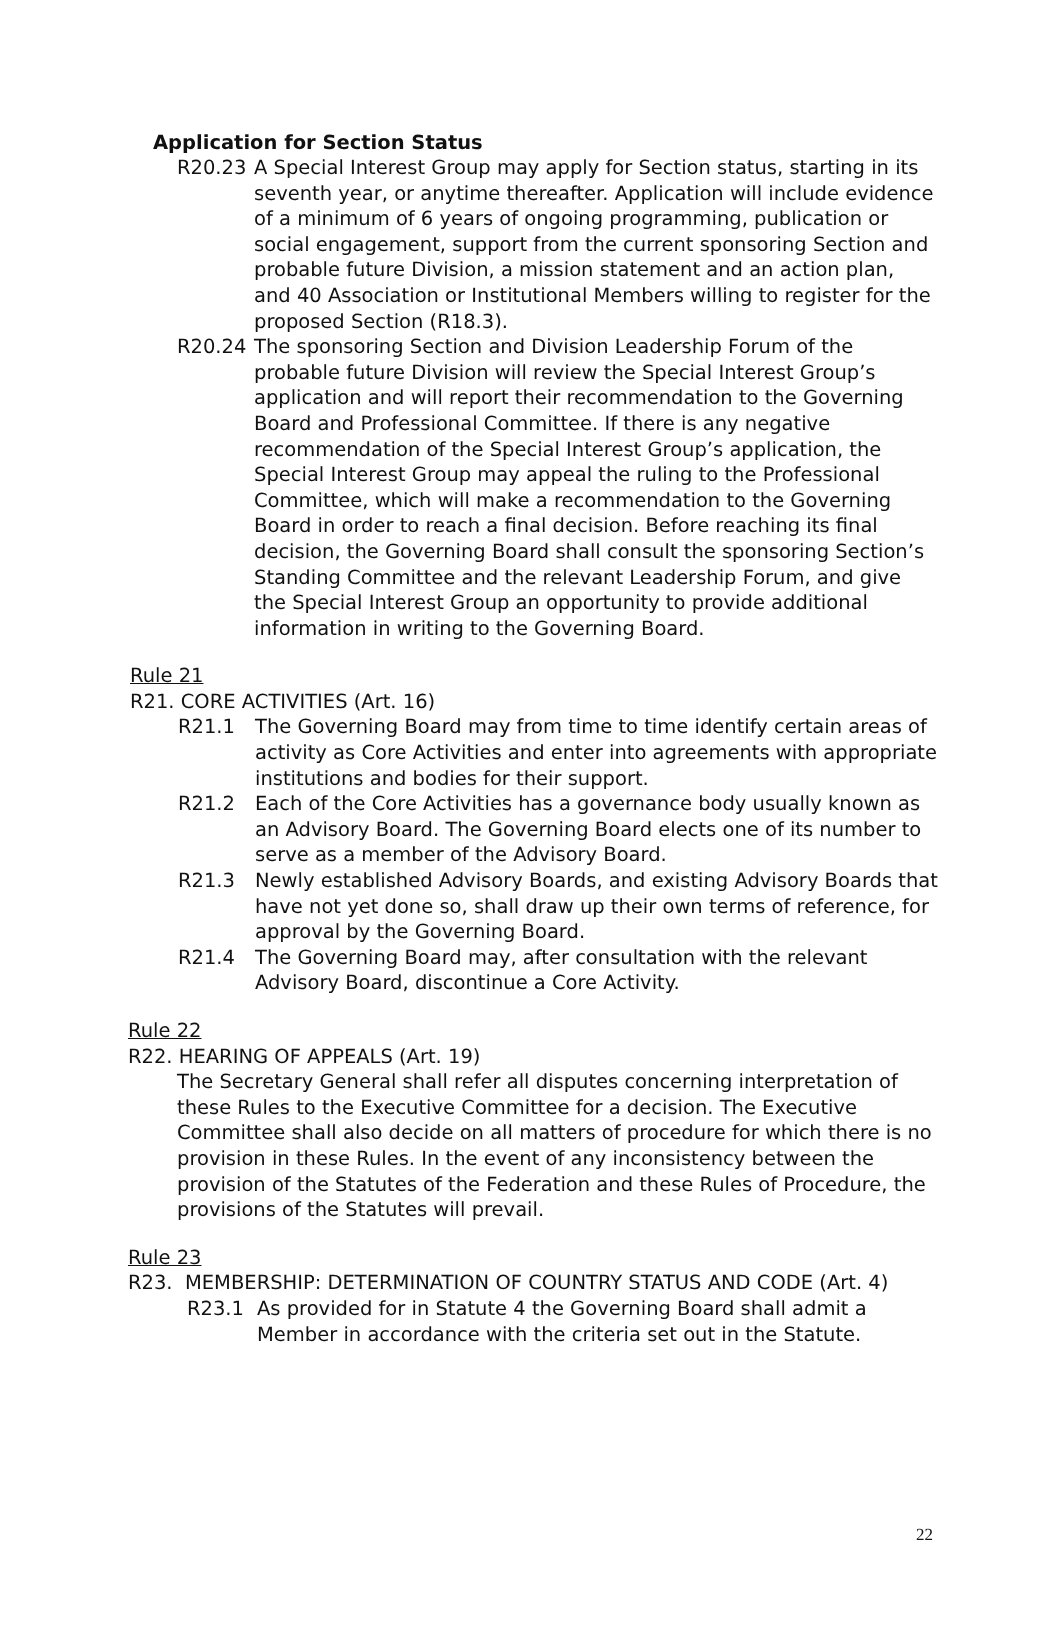Application for Section Status
R20.23 A Special Interest Group may apply for Section status, starting in its seventh year, or anytime thereafter. Application will include evidence of a minimum of 6 years of ongoing programming, publication or social engagement, support from the current sponsoring Section and probable future Division, a mission statement and an action plan, and 40 Association or Institutional Members willing to register for the proposed Section (R18.3).
R20.24 The sponsoring Section and Division Leadership Forum of the probable future Division will review the Special Interest Group’s application and will report their recommendation to the Governing Board and Professional Committee. If there is any negative recommendation of the Special Interest Group’s application, the Special Interest Group may appeal the ruling to the Professional Committee, which will make a recommendation to the Governing Board in order to reach a final decision. Before reaching its final decision, the Governing Board shall consult the sponsoring Section’s Standing Committee and the relevant Leadership Forum, and give the Special Interest Group an opportunity to provide additional information in writing to the Governing Board.
Rule 21
R21. CORE ACTIVITIES (Art. 16)
R21.1 The Governing Board may from time to time identify certain areas of activity as Core Activities and enter into agreements with appropriate institutions and bodies for their support.
R21.2 Each of the Core Activities has a governance body usually known as an Advisory Board. The Governing Board elects one of its number to serve as a member of the Advisory Board.
R21.3 Newly established Advisory Boards, and existing Advisory Boards that have not yet done so, shall draw up their own terms of reference, for approval by the Governing Board.
R21.4 The Governing Board may, after consultation with the relevant Advisory Board, discontinue a Core Activity.
Rule 22
R22. HEARING OF APPEALS (Art. 19)
The Secretary General shall refer all disputes concerning interpretation of these Rules to the Executive Committee for a decision. The Executive Committee shall also decide on all matters of procedure for which there is no provision in these Rules. In the event of any inconsistency between the provision of the Statutes of the Federation and these Rules of Procedure, the provisions of the Statutes will prevail.
Rule 23
R23. MEMBERSHIP: DETERMINATION OF COUNTRY STATUS AND CODE (Art. 4)
R23.1 As provided for in Statute 4 the Governing Board shall admit a Member in accordance with the criteria set out in the Statute.
22